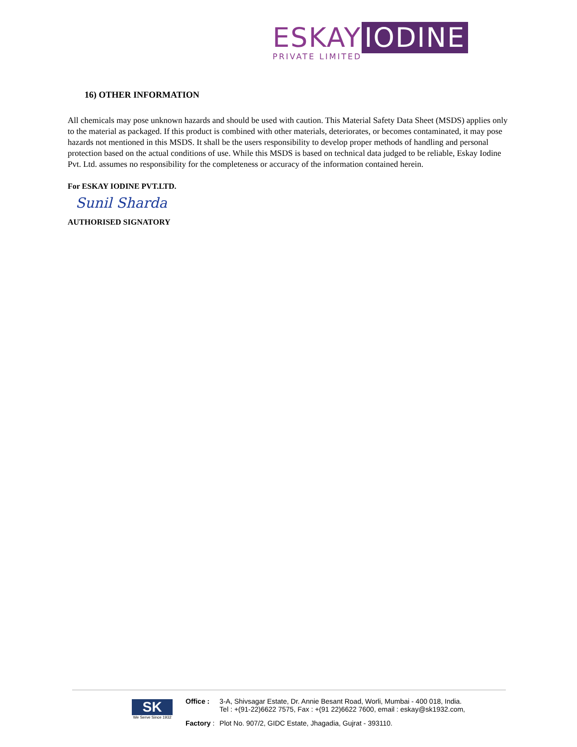ESKAY IODINE
PRIVATE LIMITED
16) OTHER INFORMATION
All chemicals may pose unknown hazards and should be used with caution. This Material Safety Data Sheet (MSDS) applies only to the material as packaged. If this product is combined with other materials, deteriorates, or becomes contaminated, it may pose hazards not mentioned in this MSDS. It shall be the users responsibility to develop proper methods of handling and personal protection based on the actual conditions of use. While this MSDS is based on technical data judged to be reliable, Eskay Iodine Pvt. Ltd. assumes no responsibility for the completeness or accuracy of the information contained herein.
For ESKAY IODINE PVT.LTD.
Sunil Sharda
AUTHORISED SIGNATORY
SK
We Serve Since 1932
| Office : | 3-A, Shivsagar Estate, Dr. Annie Besant Road, Worli, Mumbai - 400 018, India. Tel : +(91-22)6622 7575, Fax : +(91 22)6622 7600, email : eskay@sk1932.com, |
| Factory : | Plot No. 907/2, GIDC Estate, Jhagadia, Gujrat - 393110. |